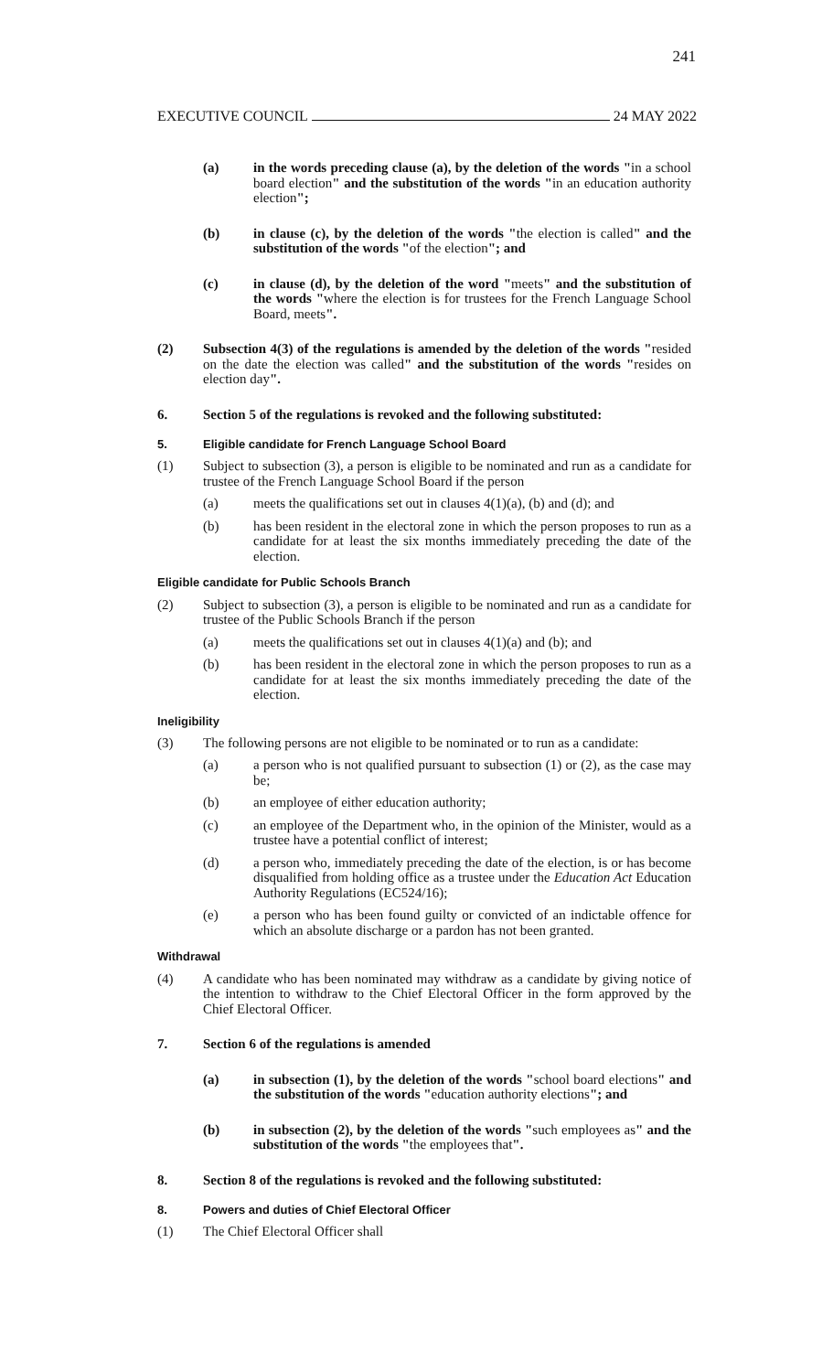241
EXECUTIVE COUNCIL 24 MAY 2022
(a) in the words preceding clause (a), by the deletion of the words "in a school board election" and the substitution of the words "in an education authority election";
(b) in clause (c), by the deletion of the words "the election is called" and the substitution of the words "of the election"; and
(c) in clause (d), by the deletion of the word "meets" and the substitution of the words "where the election is for trustees for the French Language School Board, meets".
(2) Subsection 4(3) of the regulations is amended by the deletion of the words "resided on the date the election was called" and the substitution of the words "resides on election day".
6. Section 5 of the regulations is revoked and the following substituted:
5. Eligible candidate for French Language School Board
(1) Subject to subsection (3), a person is eligible to be nominated and run as a candidate for trustee of the French Language School Board if the person
(a) meets the qualifications set out in clauses 4(1)(a), (b) and (d); and
(b) has been resident in the electoral zone in which the person proposes to run as a candidate for at least the six months immediately preceding the date of the election.
Eligible candidate for Public Schools Branch
(2) Subject to subsection (3), a person is eligible to be nominated and run as a candidate for trustee of the Public Schools Branch if the person
(a) meets the qualifications set out in clauses 4(1)(a) and (b); and
(b) has been resident in the electoral zone in which the person proposes to run as a candidate for at least the six months immediately preceding the date of the election.
Ineligibility
(3) The following persons are not eligible to be nominated or to run as a candidate:
(a) a person who is not qualified pursuant to subsection (1) or (2), as the case may be;
(b) an employee of either education authority;
(c) an employee of the Department who, in the opinion of the Minister, would as a trustee have a potential conflict of interest;
(d) a person who, immediately preceding the date of the election, is or has become disqualified from holding office as a trustee under the Education Act Education Authority Regulations (EC524/16);
(e) a person who has been found guilty or convicted of an indictable offence for which an absolute discharge or a pardon has not been granted.
Withdrawal
(4) A candidate who has been nominated may withdraw as a candidate by giving notice of the intention to withdraw to the Chief Electoral Officer in the form approved by the Chief Electoral Officer.
7. Section 6 of the regulations is amended
(a) in subsection (1), by the deletion of the words "school board elections" and the substitution of the words "education authority elections"; and
(b) in subsection (2), by the deletion of the words "such employees as" and the substitution of the words "the employees that".
8. Section 8 of the regulations is revoked and the following substituted:
8. Powers and duties of Chief Electoral Officer
(1) The Chief Electoral Officer shall